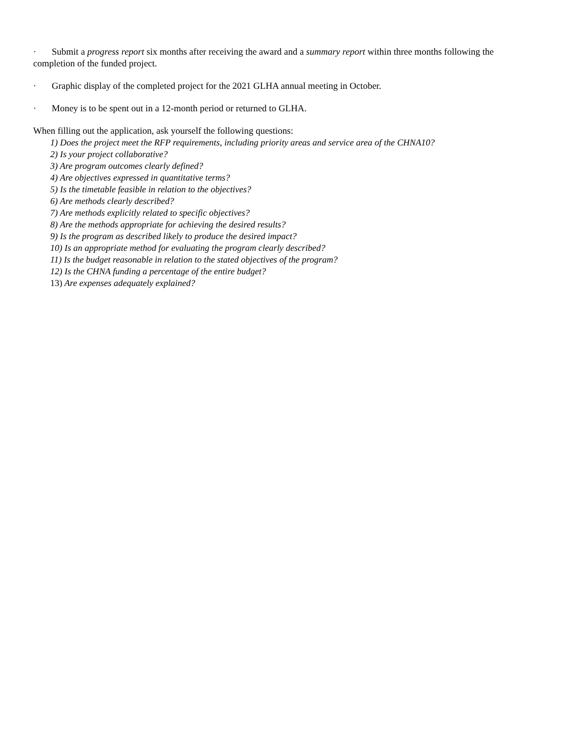· Submit a progress report six months after receiving the award and a summary report within three months following the completion of the funded project.
· Graphic display of the completed project for the 2021 GLHA annual meeting in October.
· Money is to be spent out in a 12-month period or returned to GLHA.
When filling out the application, ask yourself the following questions:
1) Does the project meet the RFP requirements, including priority areas and service area of the CHNA10?
2) Is your project collaborative?
3) Are program outcomes clearly defined?
4) Are objectives expressed in quantitative terms?
5) Is the timetable feasible in relation to the objectives?
6) Are methods clearly described?
7) Are methods explicitly related to specific objectives?
8) Are the methods appropriate for achieving the desired results?
9) Is the program as described likely to produce the desired impact?
10) Is an appropriate method for evaluating the program clearly described?
11) Is the budget reasonable in relation to the stated objectives of the program?
12) Is the CHNA funding a percentage of the entire budget?
13) Are expenses adequately explained?